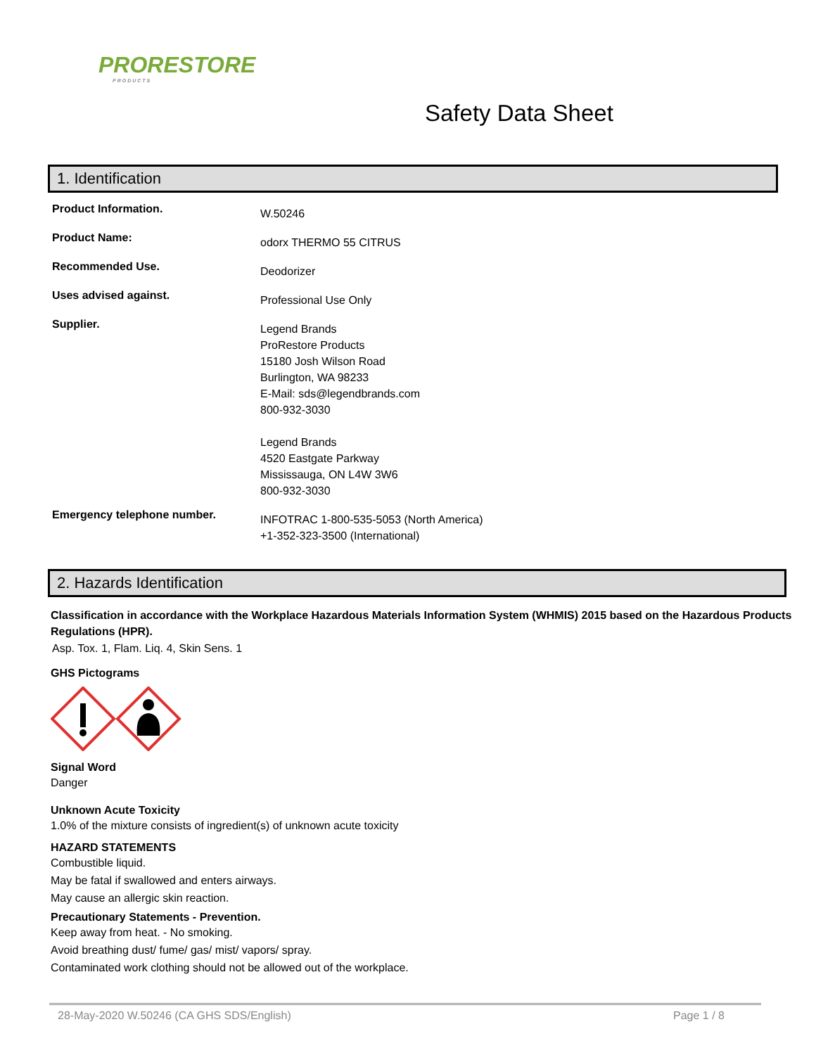PRORESTORE
PRODUCTS
Safety Data Sheet
1. Identification
Product Information.
W.50246
Product Name:
odorx THERMO 55 CITRUS
Recommended Use.
Deodorizer
Uses advised against.
Professional Use Only
Supplier.
Legend Brands
ProRestore Products
15180 Josh Wilson Road
Burlington, WA 98233
E-Mail: sds@legendbrands.com
800-932-3030
Legend Brands
4520 Eastgate Parkway
Mississauga, ON L4W 3W6
800-932-3030
Emergency telephone number.
INFOTRAC 1-800-535-5053 (North America)
+1-352-323-3500 (International)
2. Hazards Identification
Classification in accordance with the Workplace Hazardous Materials Information System (WHMIS) 2015 based on the Hazardous Products Regulations (HPR).
Asp. Tox. 1, Flam. Liq. 4, Skin Sens. 1
GHS Pictograms
Signal Word
Danger
Unknown Acute Toxicity
1.0% of the mixture consists of ingredient(s) of unknown acute toxicity
HAZARD STATEMENTS
Combustible liquid.
May be fatal if swallowed and enters airways.
May cause an allergic skin reaction.
Precautionary Statements - Prevention.
Keep away from heat. - No smoking.
Avoid breathing dust/ fume/ gas/ mist/ vapors/ spray.
Contaminated work clothing should not be allowed out of the workplace.
28-May-2020 W.50246 (CA GHS SDS/English) Page 1 / 8